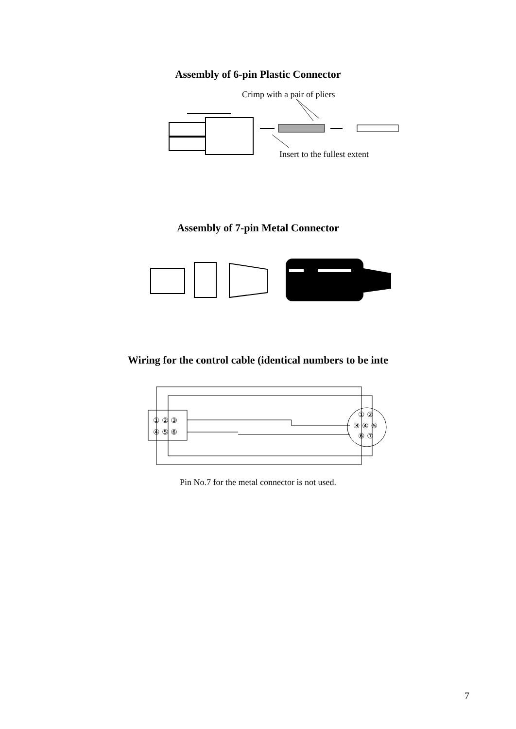Assembly of 6-pin Plastic Connector
Crimp with a pair of pliers
Insert to the fullest extent
Assembly of 7-pin Metal Connector
Wiring for the control cable (identical numbers to be inte
① ② ③
④ ⑤ ⑥
① ②
③ ④ ⑤
⑥ ⑦
Pin No.7 for the metal connector is not used.
7